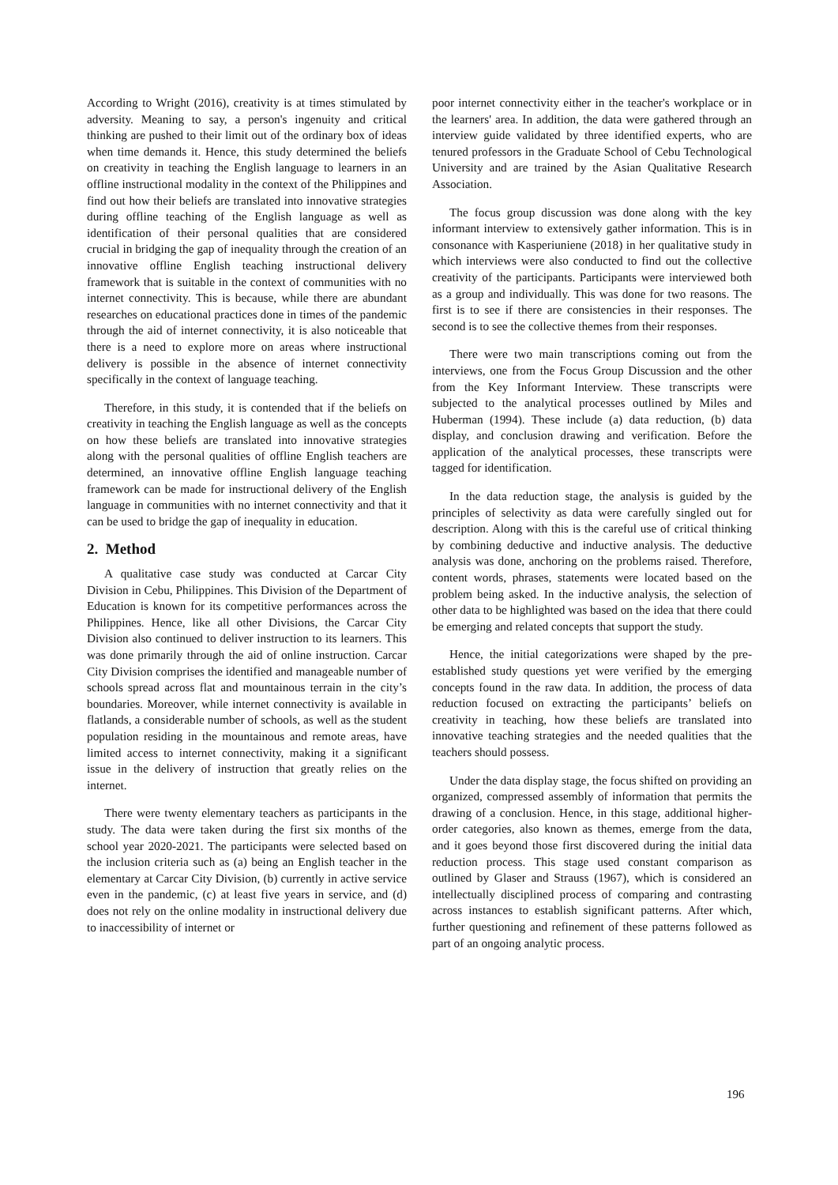According to Wright (2016), creativity is at times stimulated by adversity. Meaning to say, a person's ingenuity and critical thinking are pushed to their limit out of the ordinary box of ideas when time demands it. Hence, this study determined the beliefs on creativity in teaching the English language to learners in an offline instructional modality in the context of the Philippines and find out how their beliefs are translated into innovative strategies during offline teaching of the English language as well as identification of their personal qualities that are considered crucial in bridging the gap of inequality through the creation of an innovative offline English teaching instructional delivery framework that is suitable in the context of communities with no internet connectivity. This is because, while there are abundant researches on educational practices done in times of the pandemic through the aid of internet connectivity, it is also noticeable that there is a need to explore more on areas where instructional delivery is possible in the absence of internet connectivity specifically in the context of language teaching.
Therefore, in this study, it is contended that if the beliefs on creativity in teaching the English language as well as the concepts on how these beliefs are translated into innovative strategies along with the personal qualities of offline English teachers are determined, an innovative offline English language teaching framework can be made for instructional delivery of the English language in communities with no internet connectivity and that it can be used to bridge the gap of inequality in education.
2. Method
A qualitative case study was conducted at Carcar City Division in Cebu, Philippines. This Division of the Department of Education is known for its competitive performances across the Philippines. Hence, like all other Divisions, the Carcar City Division also continued to deliver instruction to its learners. This was done primarily through the aid of online instruction. Carcar City Division comprises the identified and manageable number of schools spread across flat and mountainous terrain in the city’s boundaries. Moreover, while internet connectivity is available in flatlands, a considerable number of schools, as well as the student population residing in the mountainous and remote areas, have limited access to internet connectivity, making it a significant issue in the delivery of instruction that greatly relies on the internet.
There were twenty elementary teachers as participants in the study. The data were taken during the first six months of the school year 2020-2021. The participants were selected based on the inclusion criteria such as (a) being an English teacher in the elementary at Carcar City Division, (b) currently in active service even in the pandemic, (c) at least five years in service, and (d) does not rely on the online modality in instructional delivery due to inaccessibility of internet or
poor internet connectivity either in the teacher's workplace or in the learners' area. In addition, the data were gathered through an interview guide validated by three identified experts, who are tenured professors in the Graduate School of Cebu Technological University and are trained by the Asian Qualitative Research Association.
The focus group discussion was done along with the key informant interview to extensively gather information. This is in consonance with Kasperiuniene (2018) in her qualitative study in which interviews were also conducted to find out the collective creativity of the participants. Participants were interviewed both as a group and individually. This was done for two reasons. The first is to see if there are consistencies in their responses. The second is to see the collective themes from their responses.
There were two main transcriptions coming out from the interviews, one from the Focus Group Discussion and the other from the Key Informant Interview. These transcripts were subjected to the analytical processes outlined by Miles and Huberman (1994). These include (a) data reduction, (b) data display, and conclusion drawing and verification. Before the application of the analytical processes, these transcripts were tagged for identification.
In the data reduction stage, the analysis is guided by the principles of selectivity as data were carefully singled out for description. Along with this is the careful use of critical thinking by combining deductive and inductive analysis. The deductive analysis was done, anchoring on the problems raised. Therefore, content words, phrases, statements were located based on the problem being asked. In the inductive analysis, the selection of other data to be highlighted was based on the idea that there could be emerging and related concepts that support the study.
Hence, the initial categorizations were shaped by the pre-established study questions yet were verified by the emerging concepts found in the raw data. In addition, the process of data reduction focused on extracting the participants’ beliefs on creativity in teaching, how these beliefs are translated into innovative teaching strategies and the needed qualities that the teachers should possess.
Under the data display stage, the focus shifted on providing an organized, compressed assembly of information that permits the drawing of a conclusion. Hence, in this stage, additional higher-order categories, also known as themes, emerge from the data, and it goes beyond those first discovered during the initial data reduction process. This stage used constant comparison as outlined by Glaser and Strauss (1967), which is considered an intellectually disciplined process of comparing and contrasting across instances to establish significant patterns. After which, further questioning and refinement of these patterns followed as part of an ongoing analytic process.
196